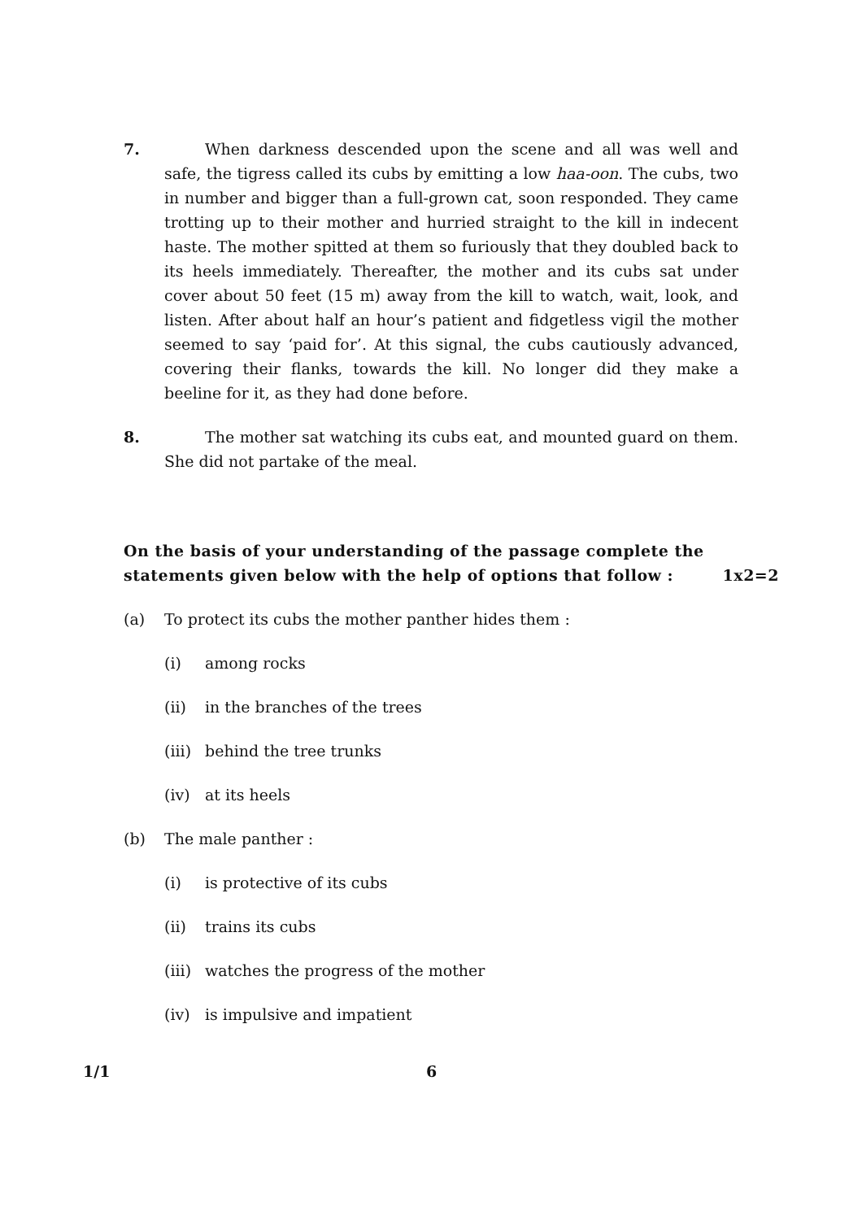7. When darkness descended upon the scene and all was well and safe, the tigress called its cubs by emitting a low haa-oon. The cubs, two in number and bigger than a full-grown cat, soon responded. They came trotting up to their mother and hurried straight to the kill in indecent haste. The mother spitted at them so furiously that they doubled back to its heels immediately. Thereafter, the mother and its cubs sat under cover about 50 feet (15 m) away from the kill to watch, wait, look, and listen. After about half an hour’s patient and fidgetless vigil the mother seemed to say ‘paid for’. At this signal, the cubs cautiously advanced, covering their flanks, towards the kill. No longer did they make a beeline for it, as they had done before.
8. The mother sat watching its cubs eat, and mounted guard on them. She did not partake of the meal.
On the basis of your understanding of the passage complete the statements given below with the help of options that follow : 1x2=2
(a) To protect its cubs the mother panther hides them :
(i) among rocks
(ii) in the branches of the trees
(iii) behind the tree trunks
(iv) at its heels
(b) The male panther :
(i) is protective of its cubs
(ii) trains its cubs
(iii) watches the progress of the mother
(iv) is impulsive and impatient
1/1 6